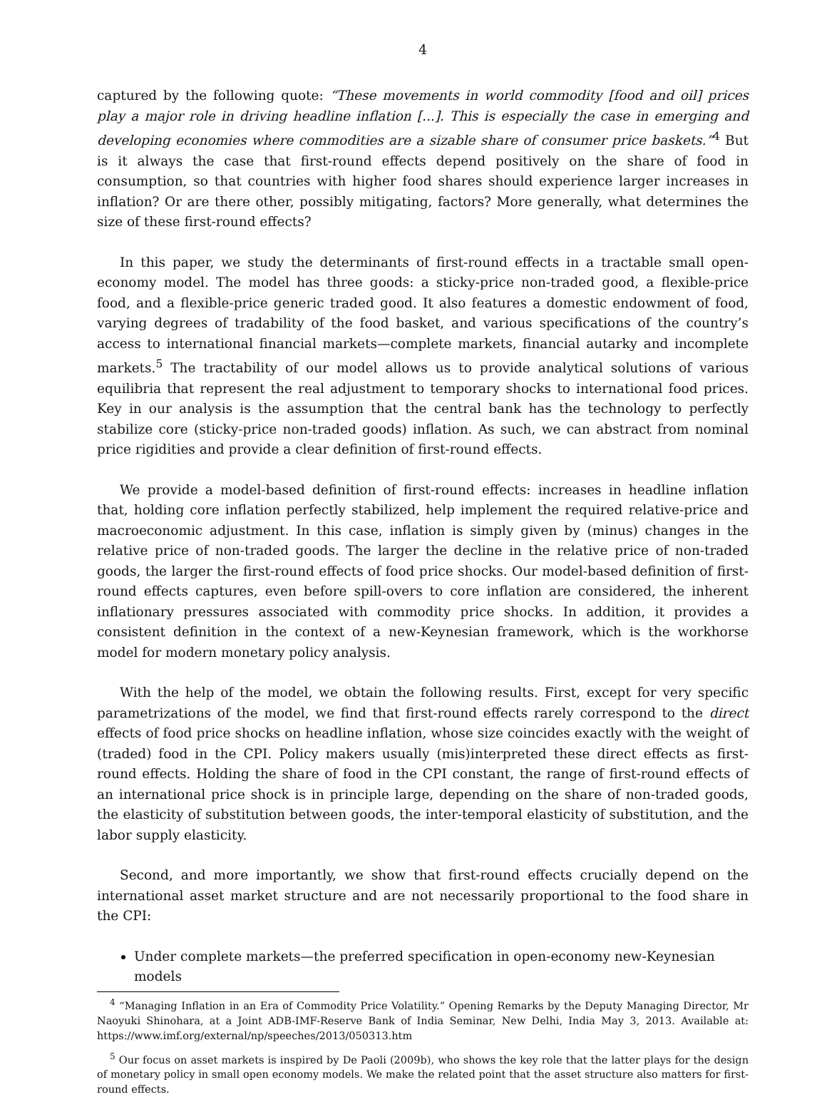4
captured by the following quote: “These movements in world commodity [food and oil] prices play a major role in driving headline inflation [...]. This is especially the case in emerging and developing economies where commodities are a sizable share of consumer price baskets.”<sup>4</sup> But is it always the case that first-round effects depend positively on the share of food in consumption, so that countries with higher food shares should experience larger increases in inflation? Or are there other, possibly mitigating, factors? More generally, what determines the size of these first-round effects?
In this paper, we study the determinants of first-round effects in a tractable small open-economy model. The model has three goods: a sticky-price non-traded good, a flexible-price food, and a flexible-price generic traded good. It also features a domestic endowment of food, varying degrees of tradability of the food basket, and various specifications of the country’s access to international financial markets—complete markets, financial autarky and incomplete markets.<sup>5</sup> The tractability of our model allows us to provide analytical solutions of various equilibria that represent the real adjustment to temporary shocks to international food prices. Key in our analysis is the assumption that the central bank has the technology to perfectly stabilize core (sticky-price non-traded goods) inflation. As such, we can abstract from nominal price rigidities and provide a clear definition of first-round effects.
We provide a model-based definition of first-round effects: increases in headline inflation that, holding core inflation perfectly stabilized, help implement the required relative-price and macroeconomic adjustment. In this case, inflation is simply given by (minus) changes in the relative price of non-traded goods. The larger the decline in the relative price of non-traded goods, the larger the first-round effects of food price shocks. Our model-based definition of first-round effects captures, even before spill-overs to core inflation are considered, the inherent inflationary pressures associated with commodity price shocks. In addition, it provides a consistent definition in the context of a new-Keynesian framework, which is the workhorse model for modern monetary policy analysis.
With the help of the model, we obtain the following results. First, except for very specific parametrizations of the model, we find that first-round effects rarely correspond to the direct effects of food price shocks on headline inflation, whose size coincides exactly with the weight of (traded) food in the CPI. Policy makers usually (mis)interpreted these direct effects as first-round effects. Holding the share of food in the CPI constant, the range of first-round effects of an international price shock is in principle large, depending on the share of non-traded goods, the elasticity of substitution between goods, the inter-temporal elasticity of substitution, and the labor supply elasticity.
Second, and more importantly, we show that first-round effects crucially depend on the international asset market structure and are not necessarily proportional to the food share in the CPI:
Under complete markets—the preferred specification in open-economy new-Keynesian models
<sup>4</sup> “Managing Inflation in an Era of Commodity Price Volatility.” Opening Remarks by the Deputy Managing Director, Mr Naoyuki Shinohara, at a Joint ADB-IMF-Reserve Bank of India Seminar, New Delhi, India May 3, 2013. Available at: https://www.imf.org/external/np/speeches/2013/050313.htm
<sup>5</sup> Our focus on asset markets is inspired by De Paoli (2009b), who shows the key role that the latter plays for the design of monetary policy in small open economy models. We make the related point that the asset structure also matters for first-round effects.